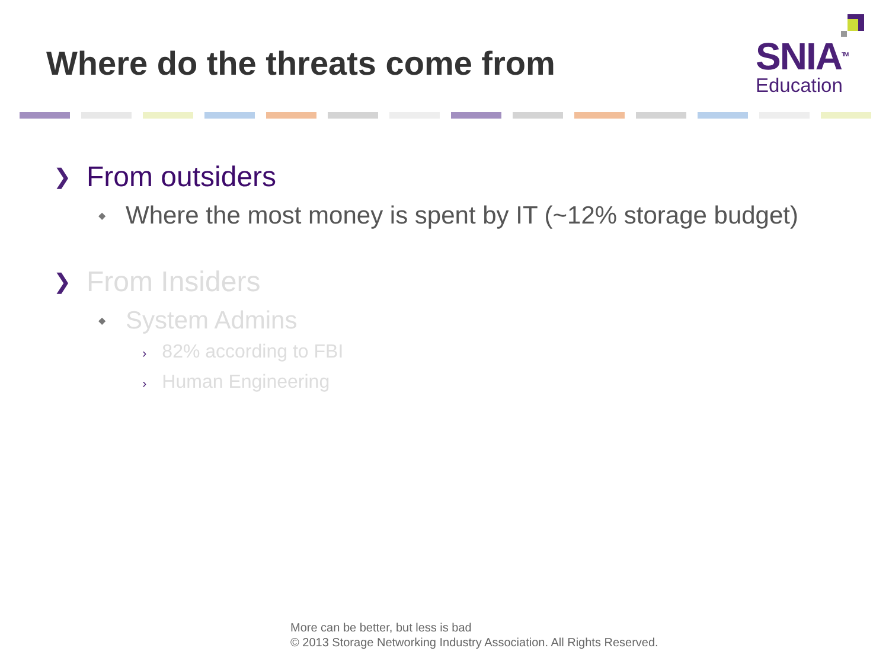Where do the threats come from
SNIA<sup>TM</sup>
Education
❯ From outsiders
◆ Where the most money is spent by IT (~12% storage budget)
❯ From Insiders
◆ System Admins
› 82% according to FBI
› Human Engineering
More can be better, but less is bad
© 2013 Storage Networking Industry Association. All Rights Reserved.